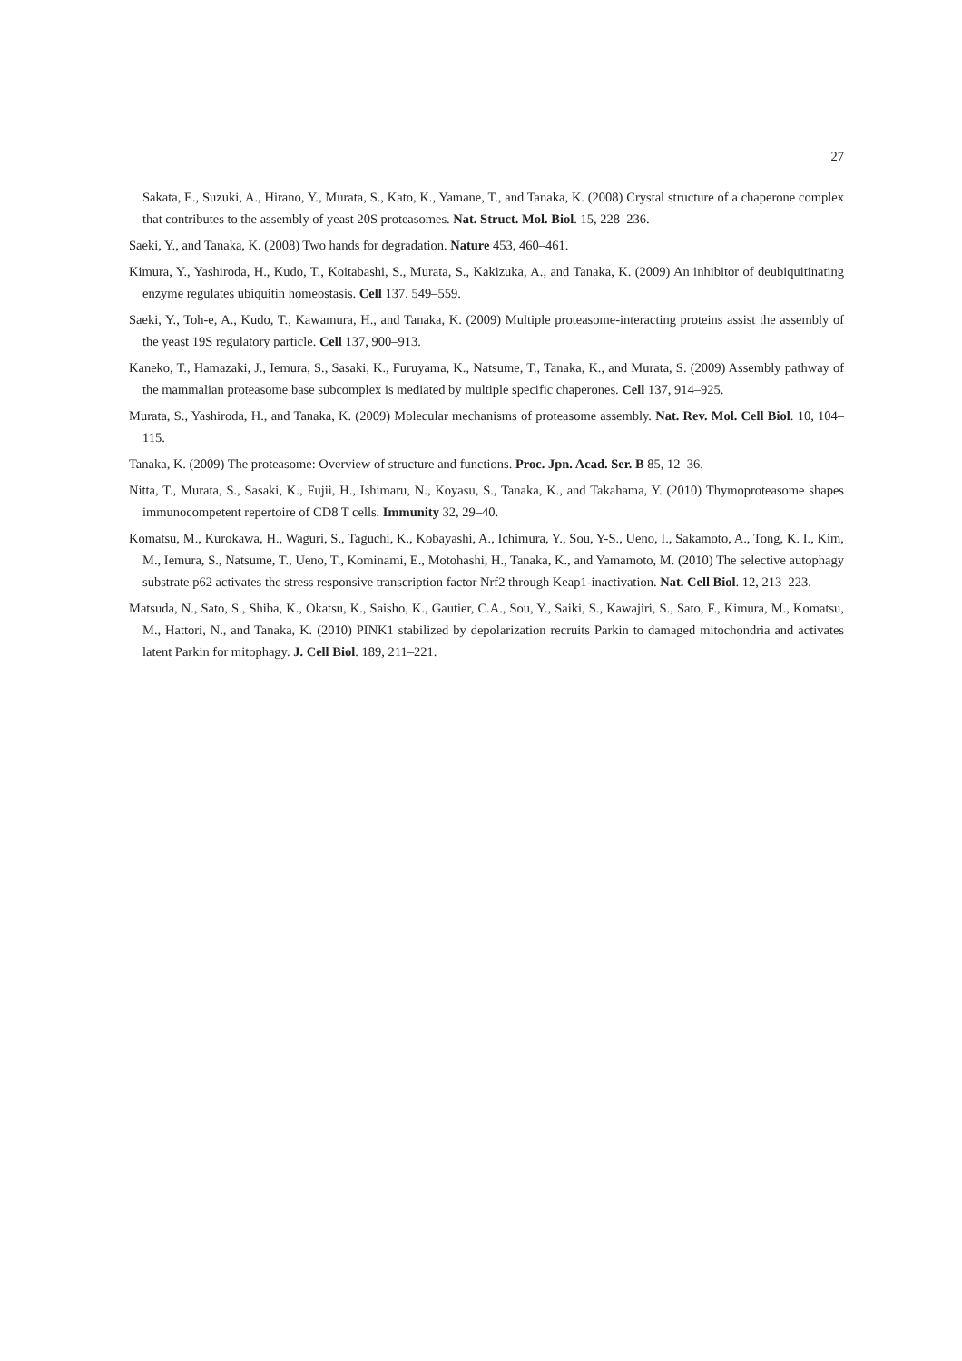27
Sakata, E., Suzuki, A., Hirano, Y., Murata, S., Kato, K., Yamane, T., and Tanaka, K. (2008) Crystal structure of a chaperone complex that contributes to the assembly of yeast 20S proteasomes. Nat. Struct. Mol. Biol. 15, 228–236.
Saeki, Y., and Tanaka, K. (2008) Two hands for degradation. Nature 453, 460–461.
Kimura, Y., Yashiroda, H., Kudo, T., Koitabashi, S., Murata, S., Kakizuka, A., and Tanaka, K. (2009) An inhibitor of deubiquitinating enzyme regulates ubiquitin homeostasis. Cell 137, 549–559.
Saeki, Y., Toh-e, A., Kudo, T., Kawamura, H., and Tanaka, K. (2009) Multiple proteasome-interacting proteins assist the assembly of the yeast 19S regulatory particle. Cell 137, 900–913.
Kaneko, T., Hamazaki, J., Iemura, S., Sasaki, K., Furuyama, K., Natsume, T., Tanaka, K., and Murata, S. (2009) Assembly pathway of the mammalian proteasome base subcomplex is mediated by multiple specific chaperones. Cell 137, 914–925.
Murata, S., Yashiroda, H., and Tanaka, K. (2009) Molecular mechanisms of proteasome assembly. Nat. Rev. Mol. Cell Biol. 10, 104–115.
Tanaka, K. (2009) The proteasome: Overview of structure and functions. Proc. Jpn. Acad. Ser. B 85, 12–36.
Nitta, T., Murata, S., Sasaki, K., Fujii, H., Ishimaru, N., Koyasu, S., Tanaka, K., and Takahama, Y. (2010) Thymoproteasome shapes immunocompetent repertoire of CD8 T cells. Immunity 32, 29–40.
Komatsu, M., Kurokawa, H., Waguri, S., Taguchi, K., Kobayashi, A., Ichimura, Y., Sou, Y-S., Ueno, I., Sakamoto, A., Tong, K. I., Kim, M., Iemura, S., Natsume, T., Ueno, T., Kominami, E., Motohashi, H., Tanaka, K., and Yamamoto, M. (2010) The selective autophagy substrate p62 activates the stress responsive transcription factor Nrf2 through Keap1-inactivation. Nat. Cell Biol. 12, 213–223.
Matsuda, N., Sato, S., Shiba, K., Okatsu, K., Saisho, K., Gautier, C.A., Sou, Y., Saiki, S., Kawajiri, S., Sato, F., Kimura, M., Komatsu, M., Hattori, N., and Tanaka, K. (2010) PINK1 stabilized by depolarization recruits Parkin to damaged mitochondria and activates latent Parkin for mitophagy. J. Cell Biol. 189, 211–221.